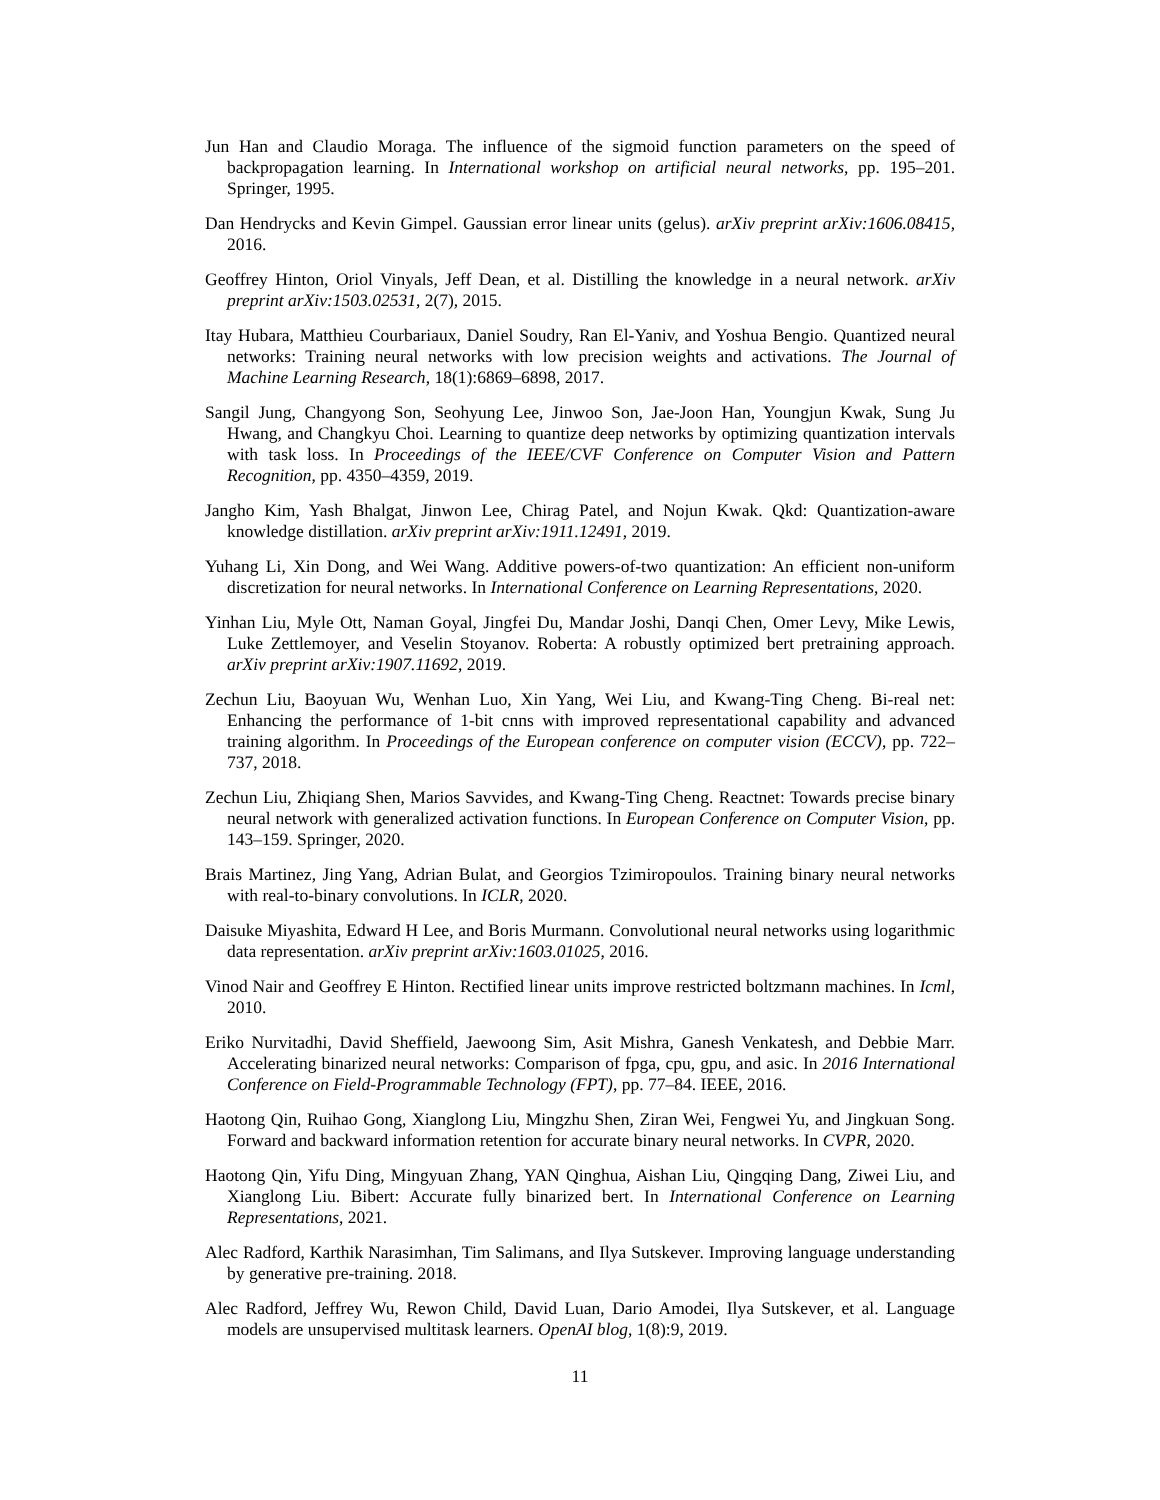Jun Han and Claudio Moraga. The influence of the sigmoid function parameters on the speed of backpropagation learning. In International workshop on artificial neural networks, pp. 195–201. Springer, 1995.
Dan Hendrycks and Kevin Gimpel. Gaussian error linear units (gelus). arXiv preprint arXiv:1606.08415, 2016.
Geoffrey Hinton, Oriol Vinyals, Jeff Dean, et al. Distilling the knowledge in a neural network. arXiv preprint arXiv:1503.02531, 2(7), 2015.
Itay Hubara, Matthieu Courbariaux, Daniel Soudry, Ran El-Yaniv, and Yoshua Bengio. Quantized neural networks: Training neural networks with low precision weights and activations. The Journal of Machine Learning Research, 18(1):6869–6898, 2017.
Sangil Jung, Changyong Son, Seohyung Lee, Jinwoo Son, Jae-Joon Han, Youngjun Kwak, Sung Ju Hwang, and Changkyu Choi. Learning to quantize deep networks by optimizing quantization intervals with task loss. In Proceedings of the IEEE/CVF Conference on Computer Vision and Pattern Recognition, pp. 4350–4359, 2019.
Jangho Kim, Yash Bhalgat, Jinwon Lee, Chirag Patel, and Nojun Kwak. Qkd: Quantization-aware knowledge distillation. arXiv preprint arXiv:1911.12491, 2019.
Yuhang Li, Xin Dong, and Wei Wang. Additive powers-of-two quantization: An efficient non-uniform discretization for neural networks. In International Conference on Learning Representations, 2020.
Yinhan Liu, Myle Ott, Naman Goyal, Jingfei Du, Mandar Joshi, Danqi Chen, Omer Levy, Mike Lewis, Luke Zettlemoyer, and Veselin Stoyanov. Roberta: A robustly optimized bert pretraining approach. arXiv preprint arXiv:1907.11692, 2019.
Zechun Liu, Baoyuan Wu, Wenhan Luo, Xin Yang, Wei Liu, and Kwang-Ting Cheng. Bi-real net: Enhancing the performance of 1-bit cnns with improved representational capability and advanced training algorithm. In Proceedings of the European conference on computer vision (ECCV), pp. 722–737, 2018.
Zechun Liu, Zhiqiang Shen, Marios Savvides, and Kwang-Ting Cheng. Reactnet: Towards precise binary neural network with generalized activation functions. In European Conference on Computer Vision, pp. 143–159. Springer, 2020.
Brais Martinez, Jing Yang, Adrian Bulat, and Georgios Tzimiropoulos. Training binary neural networks with real-to-binary convolutions. In ICLR, 2020.
Daisuke Miyashita, Edward H Lee, and Boris Murmann. Convolutional neural networks using logarithmic data representation. arXiv preprint arXiv:1603.01025, 2016.
Vinod Nair and Geoffrey E Hinton. Rectified linear units improve restricted boltzmann machines. In Icml, 2010.
Eriko Nurvitadhi, David Sheffield, Jaewoong Sim, Asit Mishra, Ganesh Venkatesh, and Debbie Marr. Accelerating binarized neural networks: Comparison of fpga, cpu, gpu, and asic. In 2016 International Conference on Field-Programmable Technology (FPT), pp. 77–84. IEEE, 2016.
Haotong Qin, Ruihao Gong, Xianglong Liu, Mingzhu Shen, Ziran Wei, Fengwei Yu, and Jingkuan Song. Forward and backward information retention for accurate binary neural networks. In CVPR, 2020.
Haotong Qin, Yifu Ding, Mingyuan Zhang, YAN Qinghua, Aishan Liu, Qingqing Dang, Ziwei Liu, and Xianglong Liu. Bibert: Accurate fully binarized bert. In International Conference on Learning Representations, 2021.
Alec Radford, Karthik Narasimhan, Tim Salimans, and Ilya Sutskever. Improving language understanding by generative pre-training. 2018.
Alec Radford, Jeffrey Wu, Rewon Child, David Luan, Dario Amodei, Ilya Sutskever, et al. Language models are unsupervised multitask learners. OpenAI blog, 1(8):9, 2019.
11